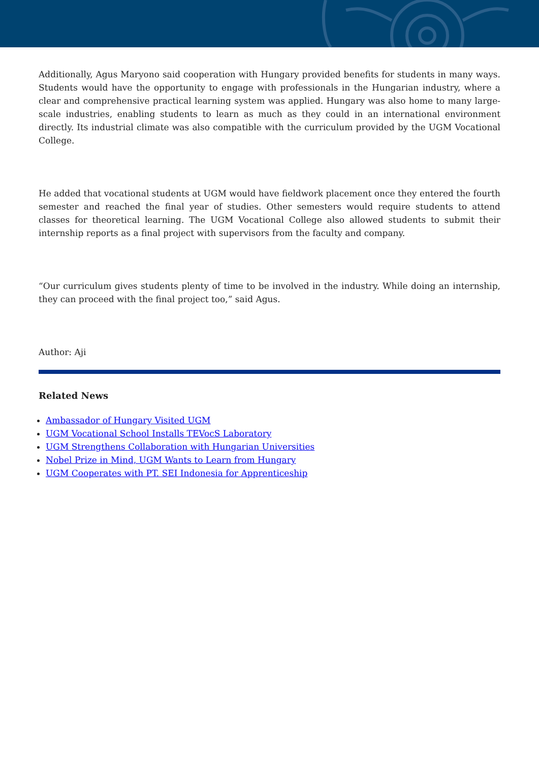Additionally, Agus Maryono said cooperation with Hungary provided benefits for students in many ways. Students would have the opportunity to engage with professionals in the Hungarian industry, where a clear and comprehensive practical learning system was applied. Hungary was also home to many large-scale industries, enabling students to learn as much as they could in an international environment directly. Its industrial climate was also compatible with the curriculum provided by the UGM Vocational College.
He added that vocational students at UGM would have fieldwork placement once they entered the fourth semester and reached the final year of studies. Other semesters would require students to attend classes for theoretical learning. The UGM Vocational College also allowed students to submit their internship reports as a final project with supervisors from the faculty and company.
“Our curriculum gives students plenty of time to be involved in the industry. While doing an internship, they can proceed with the final project too,” said Agus.
Author: Aji
Related News
Ambassador of Hungary Visited UGM
UGM Vocational School Installs TEVocS Laboratory
UGM Strengthens Collaboration with Hungarian Universities
Nobel Prize in Mind, UGM Wants to Learn from Hungary
UGM Cooperates with PT. SEI Indonesia for Apprenticeship